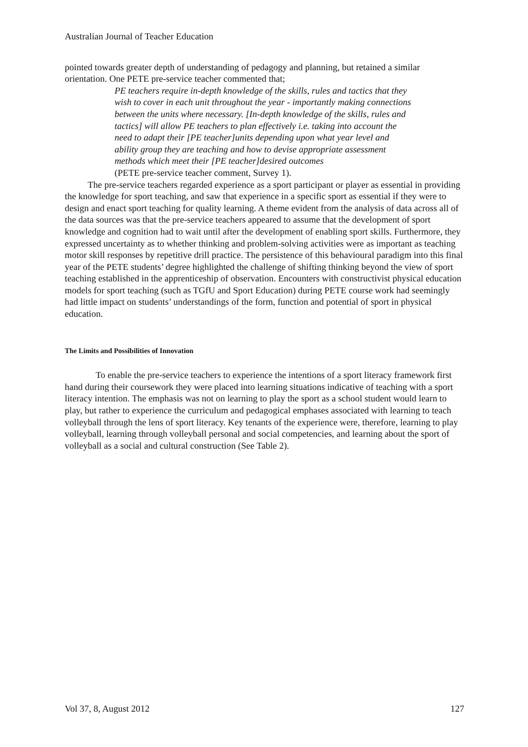Australian Journal of Teacher Education
pointed towards greater depth of understanding of pedagogy and planning, but retained a similar orientation. One PETE pre-service teacher commented that;
PE teachers require in-depth knowledge of the skills, rules and tactics that they wish to cover in each unit throughout the year - importantly making connections between the units where necessary. [In-depth knowledge of the skills, rules and tactics] will allow PE teachers to plan effectively i.e. taking into account the need to adapt their [PE teacher]units depending upon what year level and ability group they are teaching and how to devise appropriate assessment methods which meet their [PE teacher]desired outcomes
(PETE pre-service teacher comment, Survey 1).
The pre-service teachers regarded experience as a sport participant or player as essential in providing the knowledge for sport teaching, and saw that experience in a specific sport as essential if they were to design and enact sport teaching for quality learning. A theme evident from the analysis of data across all of the data sources was that the pre-service teachers appeared to assume that the development of sport knowledge and cognition had to wait until after the development of enabling sport skills. Furthermore, they expressed uncertainty as to whether thinking and problem-solving activities were as important as teaching motor skill responses by repetitive drill practice. The persistence of this behavioural paradigm into this final year of the PETE students’ degree highlighted the challenge of shifting thinking beyond the view of sport teaching established in the apprenticeship of observation. Encounters with constructivist physical education models for sport teaching (such as TGfU and Sport Education) during PETE course work had seemingly had little impact on students’ understandings of the form, function and potential of sport in physical education.
The Limits and Possibilities of Innovation
To enable the pre-service teachers to experience the intentions of a sport literacy framework first hand during their coursework they were placed into learning situations indicative of teaching with a sport literacy intention. The emphasis was not on learning to play the sport as a school student would learn to play, but rather to experience the curriculum and pedagogical emphases associated with learning to teach volleyball through the lens of sport literacy. Key tenants of the experience were, therefore, learning to play volleyball, learning through volleyball personal and social competencies, and learning about the sport of volleyball as a social and cultural construction (See Table 2).
Vol 37, 8, August 2012 127